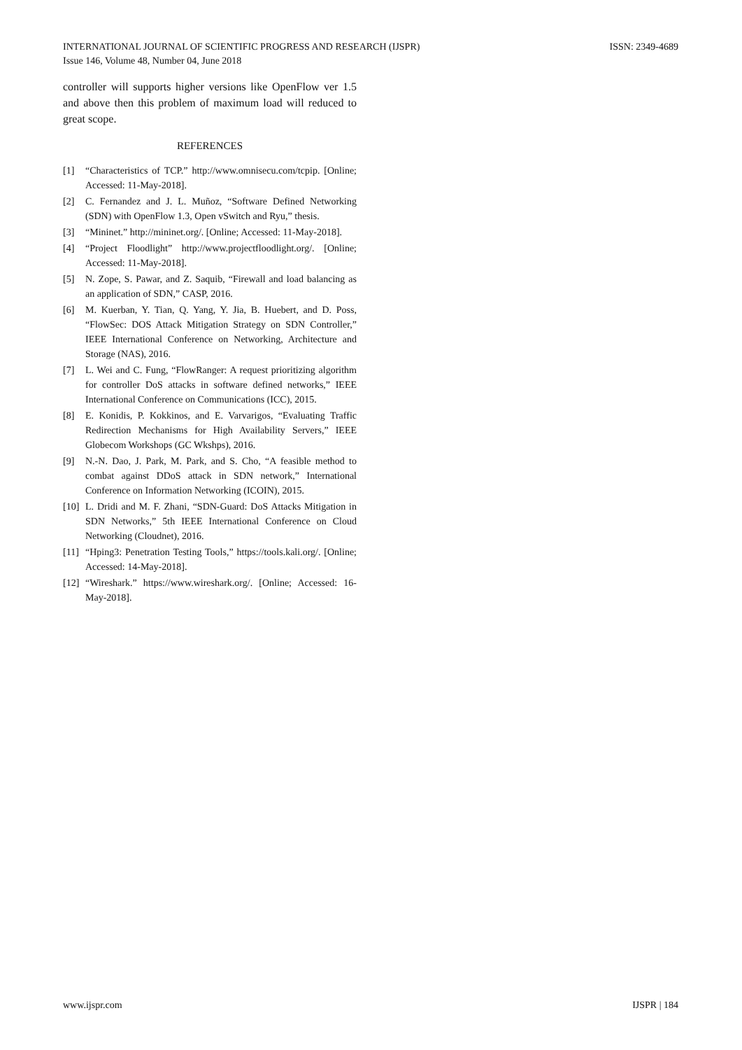INTERNATIONAL JOURNAL OF SCIENTIFIC PROGRESS AND RESEARCH (IJSPR)
Issue 146, Volume 48, Number 04, June 2018
ISSN: 2349-4689
controller will supports higher versions like OpenFlow ver 1.5 and above then this problem of maximum load will reduced to great scope.
REFERENCES
[1] “Characteristics of TCP.” http://www.omnisecu.com/tcpip. [Online; Accessed: 11-May-2018].
[2] C. Fernandez and J. L. Muñoz, “Software Defined Networking (SDN) with OpenFlow 1.3, Open vSwitch and Ryu,” thesis.
[3] “Mininet.” http://mininet.org/. [Online; Accessed: 11-May-2018].
[4] “Project Floodlight” http://www.projectfloodlight.org/. [Online; Accessed: 11-May-2018].
[5] N. Zope, S. Pawar, and Z. Saquib, “Firewall and load balancing as an application of SDN,” CASP, 2016.
[6] M. Kuerban, Y. Tian, Q. Yang, Y. Jia, B. Huebert, and D. Poss, “FlowSec: DOS Attack Mitigation Strategy on SDN Controller,” IEEE International Conference on Networking, Architecture and Storage (NAS), 2016.
[7] L. Wei and C. Fung, “FlowRanger: A request prioritizing algorithm for controller DoS attacks in software defined networks,” IEEE International Conference on Communications (ICC), 2015.
[8] E. Konidis, P. Kokkinos, and E. Varvarigos, “Evaluating Traffic Redirection Mechanisms for High Availability Servers,” IEEE Globecom Workshops (GC Wkshps), 2016.
[9] N.-N. Dao, J. Park, M. Park, and S. Cho, “A feasible method to combat against DDoS attack in SDN network,” International Conference on Information Networking (ICOIN), 2015.
[10] L. Dridi and M. F. Zhani, “SDN-Guard: DoS Attacks Mitigation in SDN Networks,” 5th IEEE International Conference on Cloud Networking (Cloudnet), 2016.
[11] “Hping3: Penetration Testing Tools,” https://tools.kali.org/. [Online; Accessed: 14-May-2018].
[12] “Wireshark.” https://www.wireshark.org/. [Online; Accessed: 16-May-2018].
www.ijspr.com IJSPR | 184